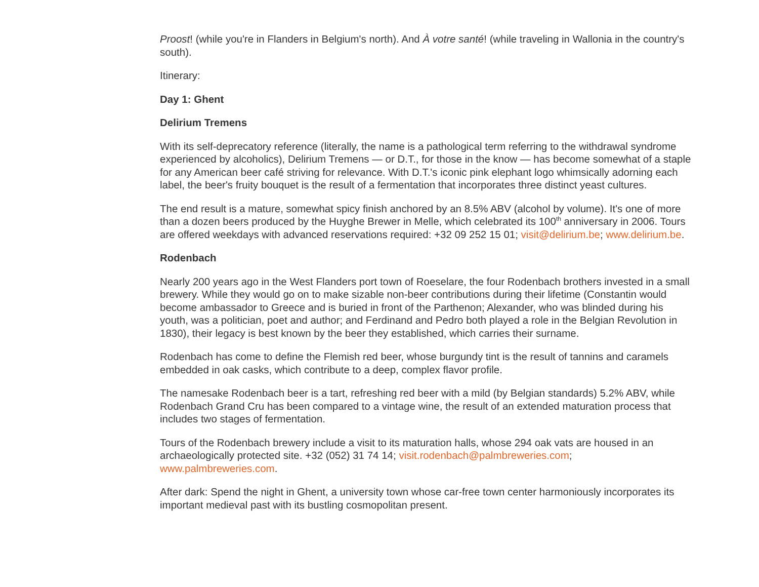Proost! (while you're in Flanders in Belgium's north). And À votre santé! (while traveling in Wallonia in the country's south).
Itinerary:
Day 1: Ghent
Delirium Tremens
With its self-deprecatory reference (literally, the name is a pathological term referring to the withdrawal syndrome experienced by alcoholics), Delirium Tremens — or D.T., for those in the know — has become somewhat of a staple for any American beer café striving for relevance. With D.T.'s iconic pink elephant logo whimsically adorning each label, the beer's fruity bouquet is the result of a fermentation that incorporates three distinct yeast cultures.
The end result is a mature, somewhat spicy finish anchored by an 8.5% ABV (alcohol by volume). It's one of more than a dozen beers produced by the Huyghe Brewer in Melle, which celebrated its 100<sup>th</sup> anniversary in 2006. Tours are offered weekdays with advanced reservations required: +32 09 252 15 01; visit@delirium.be; www.delirium.be.
Rodenbach
Nearly 200 years ago in the West Flanders port town of Roeselare, the four Rodenbach brothers invested in a small brewery. While they would go on to make sizable non-beer contributions during their lifetime (Constantin would become ambassador to Greece and is buried in front of the Parthenon; Alexander, who was blinded during his youth, was a politician, poet and author; and Ferdinand and Pedro both played a role in the Belgian Revolution in 1830), their legacy is best known by the beer they established, which carries their surname.
Rodenbach has come to define the Flemish red beer, whose burgundy tint is the result of tannins and caramels embedded in oak casks, which contribute to a deep, complex flavor profile.
The namesake Rodenbach beer is a tart, refreshing red beer with a mild (by Belgian standards) 5.2% ABV, while Rodenbach Grand Cru has been compared to a vintage wine, the result of an extended maturation process that includes two stages of fermentation.
Tours of the Rodenbach brewery include a visit to its maturation halls, whose 294 oak vats are housed in an archaeologically protected site. +32 (052) 31 74 14; visit.rodenbach@palmbreweries.com; www.palmbreweries.com.
After dark: Spend the night in Ghent, a university town whose car-free town center harmoniously incorporates its important medieval past with its bustling cosmopolitan present.